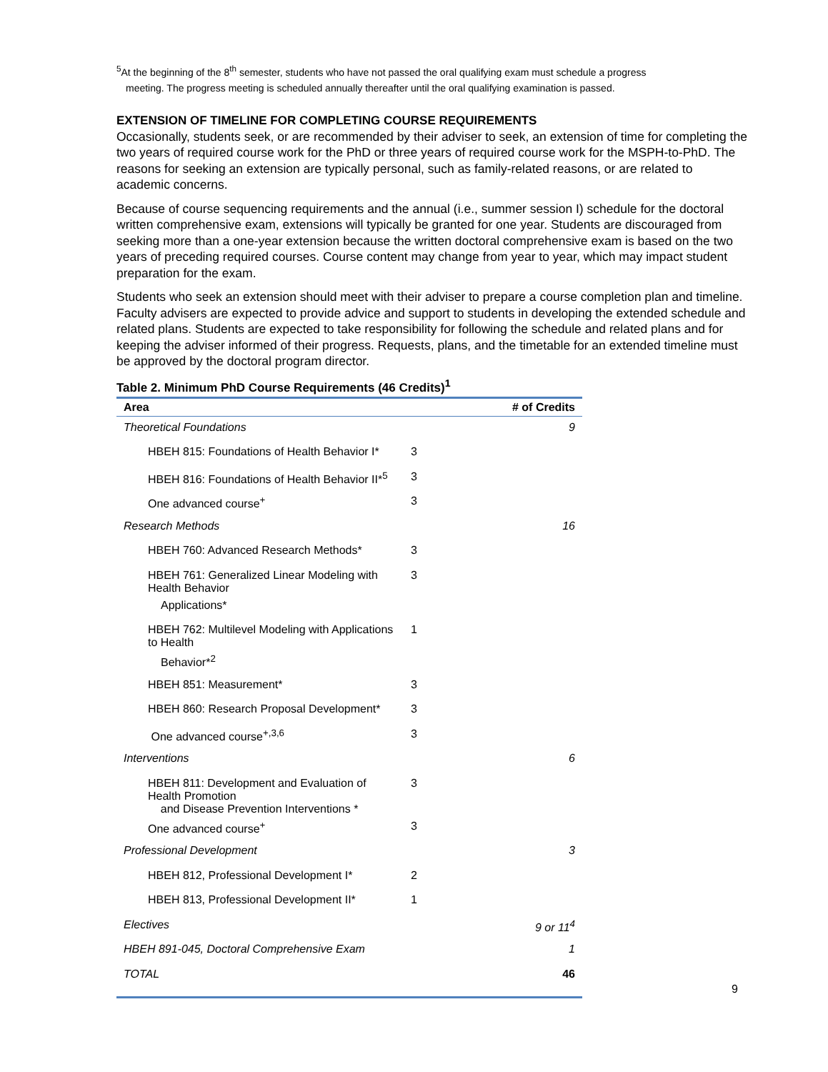<sup>5</sup> At the beginning of the 8<sup>th</sup> semester, students who have not passed the oral qualifying exam must schedule a progress
meeting. The progress meeting is scheduled annually thereafter until the oral qualifying examination is passed.
EXTENSION OF TIMELINE FOR COMPLETING COURSE REQUIREMENTS
Occasionally, students seek, or are recommended by their adviser to seek, an extension of time for completing the two years of required course work for the PhD or three years of required course work for the MSPH-to-PhD. The reasons for seeking an extension are typically personal, such as family-related reasons, or are related to academic concerns.
Because of course sequencing requirements and the annual (i.e., summer session I) schedule for the doctoral written comprehensive exam, extensions will typically be granted for one year. Students are discouraged from seeking more than a one-year extension because the written doctoral comprehensive exam is based on the two years of preceding required courses. Course content may change from year to year, which may impact student preparation for the exam.
Students who seek an extension should meet with their adviser to prepare a course completion plan and timeline. Faculty advisers are expected to provide advice and support to students in developing the extended schedule and related plans. Students are expected to take responsibility for following the schedule and related plans and for keeping the adviser informed of their progress. Requests, plans, and the timetable for an extended timeline must be approved by the doctoral program director.
Table 2. Minimum PhD Course Requirements (46 Credits) <sup>1</sup>
| Area | | # of Credits |
| --- | --- | --- |
| Theoretical Foundations | | 9 |
| HBEH 815: Foundations of Health Behavior I* | 3 | |
| HBEH 816: Foundations of Health Behavior II*<sup>5</sup> | 3 | |
| One advanced course<sup>+</sup> | 3 | |
| Research Methods | | 16 |
| HBEH 760: Advanced Research Methods* | 3 | |
| HBEH 761: Generalized Linear Modeling with Health Behavior | 3 | |
| Applications* | | |
| HBEH 762: Multilevel Modeling with Applications to Health | 1 | |
| Behavior*<sup>2</sup> | | |
| HBEH 851: Measurement* | 3 | |
| HBEH 860: Research Proposal Development* | 3 | |
| One advanced course<sup>+,3,6</sup> | 3 | |
| Interventions | | 6 |
| HBEH 811: Development and Evaluation of Health Promotion and Disease Prevention Interventions * | 3 | |
| One advanced course<sup>+</sup> | 3 | |
| Professional Development | | 3 |
| HBEH 812, Professional Development I* | 2 | |
| HBEH 813, Professional Development II* | 1 | |
| Electives | | 9 or 11<sup>4</sup> |
| HBEH 891-045, Doctoral Comprehensive Exam | | 1 |
| TOTAL | | 46 |
9